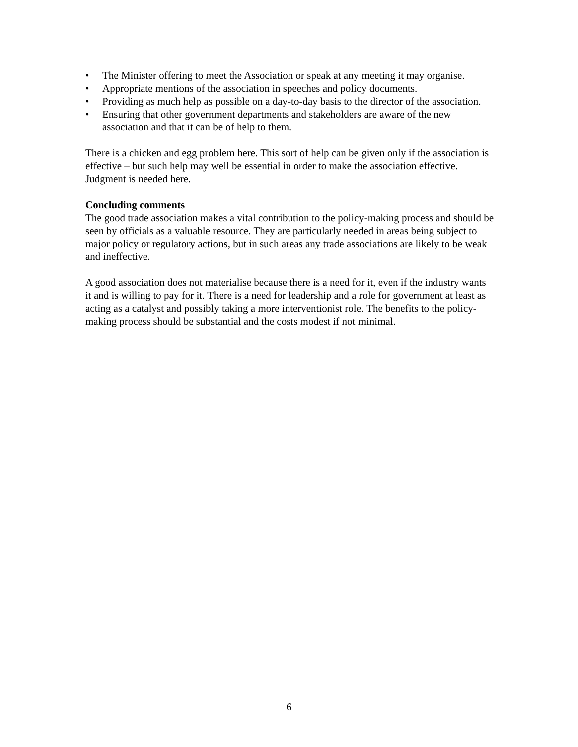• The Minister offering to meet the Association or speak at any meeting it may organise.
• Appropriate mentions of the association in speeches and policy documents.
• Providing as much help as possible on a day-to-day basis to the director of the association.
• Ensuring that other government departments and stakeholders are aware of the new association and that it can be of help to them.
There is a chicken and egg problem here. This sort of help can be given only if the association is effective – but such help may well be essential in order to make the association effective. Judgment is needed here.
Concluding comments
The good trade association makes a vital contribution to the policy-making process and should be seen by officials as a valuable resource. They are particularly needed in areas being subject to major policy or regulatory actions, but in such areas any trade associations are likely to be weak and ineffective.
A good association does not materialise because there is a need for it, even if the industry wants it and is willing to pay for it. There is a need for leadership and a role for government at least as acting as a catalyst and possibly taking a more interventionist role. The benefits to the policy-making process should be substantial and the costs modest if not minimal.
6